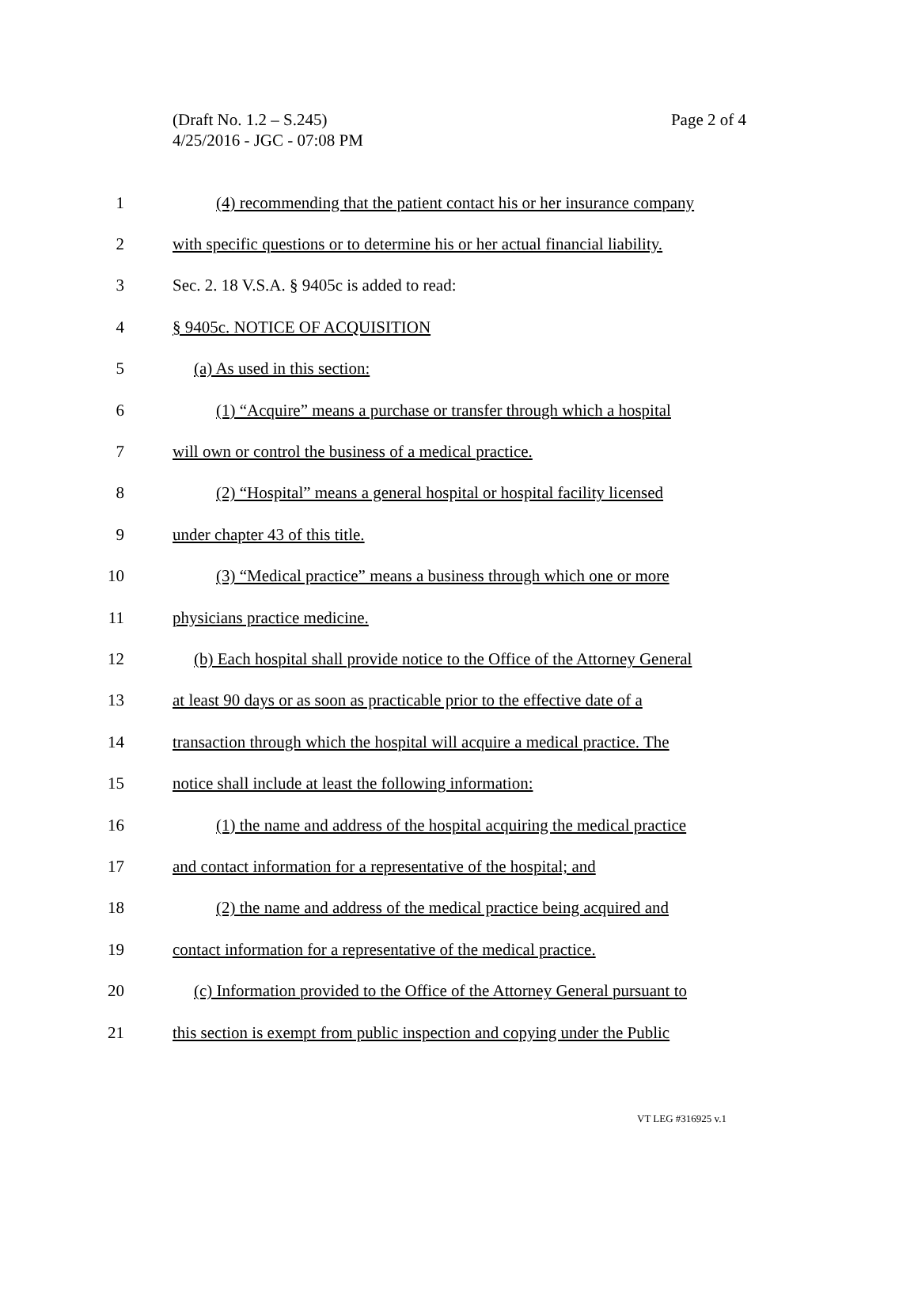Page 2 of 4 (Draft No. 1.2 – S.245)
4/25/2016 - JGC - 07:08 PM
1 (4) recommending that the patient contact his or her insurance company
2 with specific questions or to determine his or her actual financial liability.
3 Sec. 2. 18 V.S.A. § 9405c is added to read:
4 § 9405c. NOTICE OF ACQUISITION
5 (a) As used in this section:
6 (1) “Acquire” means a purchase or transfer through which a hospital
7 will own or control the business of a medical practice.
8 (2) “Hospital” means a general hospital or hospital facility licensed
9 under chapter 43 of this title.
10 (3) “Medical practice” means a business through which one or more
11 physicians practice medicine.
12 (b) Each hospital shall provide notice to the Office of the Attorney General
13 at least 90 days or as soon as practicable prior to the effective date of a
14 transaction through which the hospital will acquire a medical practice. The
15 notice shall include at least the following information:
16 (1) the name and address of the hospital acquiring the medical practice
17 and contact information for a representative of the hospital; and
18 (2) the name and address of the medical practice being acquired and
19 contact information for a representative of the medical practice.
20 (c) Information provided to the Office of the Attorney General pursuant to
21 this section is exempt from public inspection and copying under the Public
VT LEG #316925 v.1